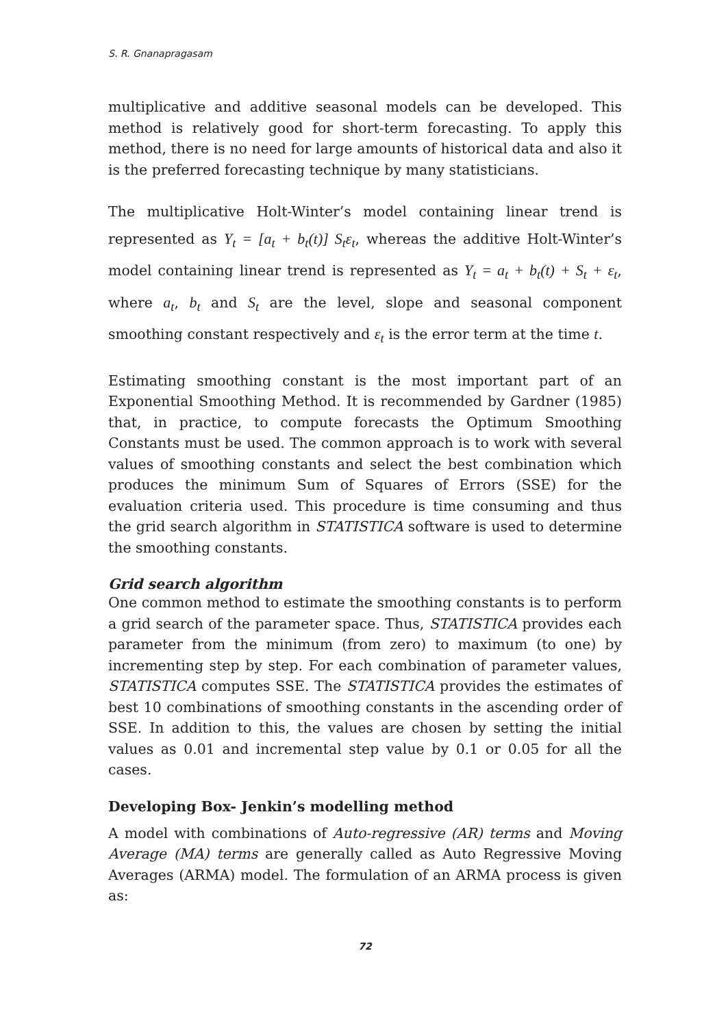S. R. Gnanapragasam
multiplicative and additive seasonal models can be developed. This method is relatively good for short-term forecasting. To apply this method, there is no need for large amounts of historical data and also it is the preferred forecasting technique by many statisticians.
The multiplicative Holt-Winter’s model containing linear trend is represented as Y<sub>t</sub> = [a<sub>t</sub> + b<sub>t</sub>(t)] S<sub>t</sub>ε<sub>t</sub>, whereas the additive Holt-Winter’s model containing linear trend is represented as Y<sub>t</sub> = a<sub>t</sub> + b<sub>t</sub>(t) + S<sub>t</sub> + ε<sub>t</sub>, where a<sub>t</sub>, b<sub>t</sub> and S<sub>t</sub> are the level, slope and seasonal component smoothing constant respectively and ε<sub>t</sub> is the error term at the time t.
Estimating smoothing constant is the most important part of an Exponential Smoothing Method. It is recommended by Gardner (1985) that, in practice, to compute forecasts the Optimum Smoothing Constants must be used. The common approach is to work with several values of smoothing constants and select the best combination which produces the minimum Sum of Squares of Errors (SSE) for the evaluation criteria used. This procedure is time consuming and thus the grid search algorithm in STATISTICA software is used to determine the smoothing constants.
Grid search algorithm
One common method to estimate the smoothing constants is to perform a grid search of the parameter space. Thus, STATISTICA provides each parameter from the minimum (from zero) to maximum (to one) by incrementing step by step. For each combination of parameter values, STATISTICA computes SSE. The STATISTICA provides the estimates of best 10 combinations of smoothing constants in the ascending order of SSE. In addition to this, the values are chosen by setting the initial values as 0.01 and incremental step value by 0.1 or 0.05 for all the cases.
Developing Box- Jenkin’s modelling method
A model with combinations of Auto-regressive (AR) terms and Moving Average (MA) terms are generally called as Auto Regressive Moving Averages (ARMA) model. The formulation of an ARMA process is given as:
72